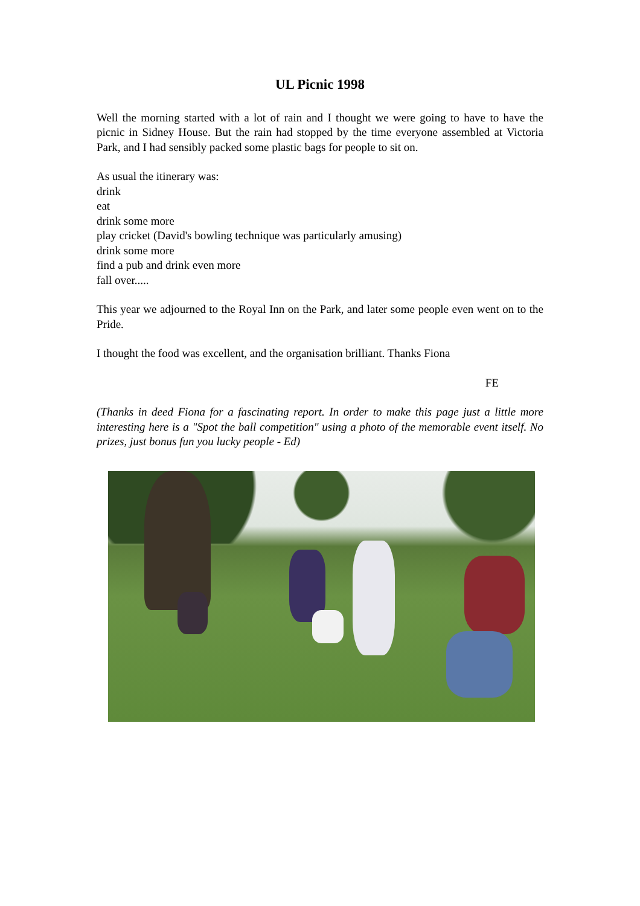UL Picnic 1998
Well the morning started with a lot of rain and I thought we were going to have to have the picnic in Sidney House. But the rain had stopped by the time everyone assembled at Victoria Park, and I had sensibly packed some plastic bags for people to sit on.
As usual the itinerary was:
drink
eat
drink some more
play cricket (David's bowling technique was particularly amusing)
drink some more
find a pub and drink even more
fall over.....
This year we adjourned to the Royal Inn on the Park, and later some people even went on to the Pride.
I thought the food was excellent, and the organisation brilliant. Thanks Fiona
FE
(Thanks in deed Fiona for a fascinating report. In order to make this page just a little more interesting here is a "Spot the ball competition" using a photo of the memorable event itself. No prizes, just bonus fun you lucky people - Ed)